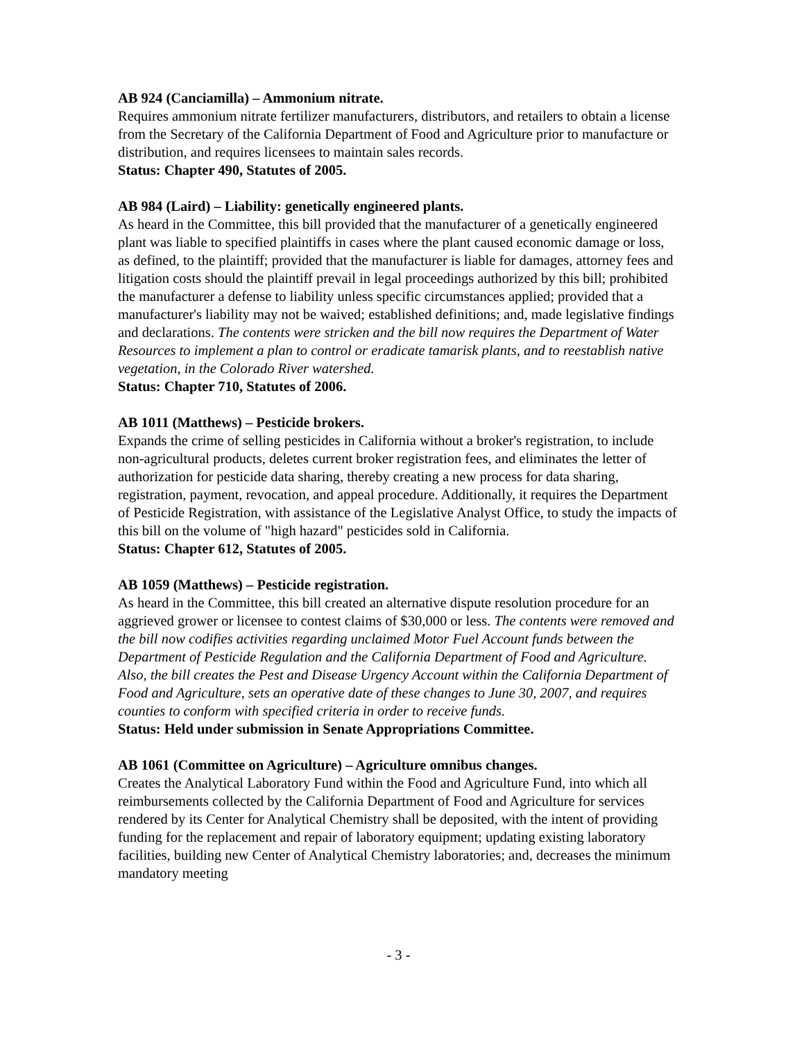AB 924 (Canciamilla) – Ammonium nitrate.
Requires ammonium nitrate fertilizer manufacturers, distributors, and retailers to obtain a license from the Secretary of the California Department of Food and Agriculture prior to manufacture or distribution, and requires licensees to maintain sales records.
Status: Chapter 490, Statutes of 2005.
AB 984 (Laird) – Liability: genetically engineered plants.
As heard in the Committee, this bill provided that the manufacturer of a genetically engineered plant was liable to specified plaintiffs in cases where the plant caused economic damage or loss, as defined, to the plaintiff; provided that the manufacturer is liable for damages, attorney fees and litigation costs should the plaintiff prevail in legal proceedings authorized by this bill; prohibited the manufacturer a defense to liability unless specific circumstances applied; provided that a manufacturer's liability may not be waived; established definitions; and, made legislative findings and declarations. The contents were stricken and the bill now requires the Department of Water Resources to implement a plan to control or eradicate tamarisk plants, and to reestablish native vegetation, in the Colorado River watershed.
Status: Chapter 710, Statutes of 2006.
AB 1011 (Matthews) – Pesticide brokers.
Expands the crime of selling pesticides in California without a broker's registration, to include non-agricultural products, deletes current broker registration fees, and eliminates the letter of authorization for pesticide data sharing, thereby creating a new process for data sharing, registration, payment, revocation, and appeal procedure. Additionally, it requires the Department of Pesticide Registration, with assistance of the Legislative Analyst Office, to study the impacts of this bill on the volume of "high hazard" pesticides sold in California.
Status: Chapter 612, Statutes of 2005.
AB 1059 (Matthews) – Pesticide registration.
As heard in the Committee, this bill created an alternative dispute resolution procedure for an aggrieved grower or licensee to contest claims of $30,000 or less. The contents were removed and the bill now codifies activities regarding unclaimed Motor Fuel Account funds between the Department of Pesticide Regulation and the California Department of Food and Agriculture. Also, the bill creates the Pest and Disease Urgency Account within the California Department of Food and Agriculture, sets an operative date of these changes to June 30, 2007, and requires counties to conform with specified criteria in order to receive funds.
Status: Held under submission in Senate Appropriations Committee.
AB 1061 (Committee on Agriculture) – Agriculture omnibus changes.
Creates the Analytical Laboratory Fund within the Food and Agriculture Fund, into which all reimbursements collected by the California Department of Food and Agriculture for services rendered by its Center for Analytical Chemistry shall be deposited, with the intent of providing funding for the replacement and repair of laboratory equipment; updating existing laboratory facilities, building new Center of Analytical Chemistry laboratories; and, decreases the minimum mandatory meeting
- 3 -